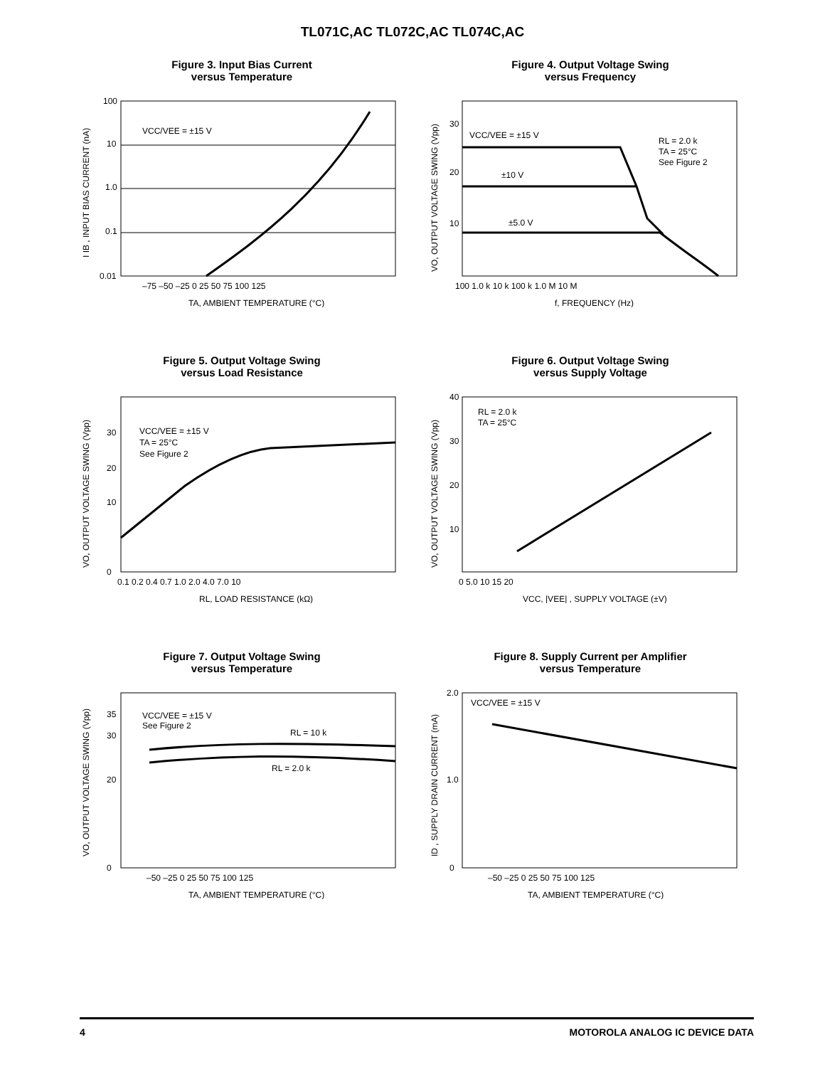TL071C,AC TL072C,AC TL074C,AC
Figure 3. Input Bias Current
versus Temperature
100
10
1.0
0.1
0.01
VCC/VEE = ±15 V
–75 –50 –25 0 25 50 75 100 125
TA, AMBIENT TEMPERATURE (°C)
I IB , INPUT BIAS CURRENT (nA)
Figure 4. Output Voltage Swing
versus Frequency
30
20
10
VCC/VEE = ±15 V
±10 V
±5.0 V
RL = 2.0 k
TA = 25°C
See Figure 2
100 1.0 k 10 k 100 k 1.0 M 10 M
f, FREQUENCY (Hz)
VO, OUTPUT VOLTAGE SWING (Vpp)
Figure 5. Output Voltage Swing
versus Load Resistance
30
20
10
0
VCC/VEE = ±15 V
TA = 25°C
See Figure 2
0.1 0.2 0.4 0.7 1.0 2.0 4.0 7.0 10
RL, LOAD RESISTANCE (kΩ)
VO, OUTPUT VOLTAGE SWING (Vpp)
Figure 6. Output Voltage Swing
versus Supply Voltage
40
30
20
10
RL = 2.0 k
TA = 25°C
0 5.0 10 15 20
VCC, |VEE| , SUPPLY VOLTAGE (±V)
VO, OUTPUT VOLTAGE SWING (Vpp)
Figure 7. Output Voltage Swing
versus Temperature
35
30
20
0
VCC/VEE = ±15 V
See Figure 2
RL = 10 k
RL = 2.0 k
–50 –25 0 25 50 75 100 125
TA, AMBIENT TEMPERATURE (°C)
VO, OUTPUT VOLTAGE SWING (Vpp)
Figure 8. Supply Current per Amplifier
versus Temperature
2.0
1.0
0
VCC/VEE = ±15 V
–50 –25 0 25 50 75 100 125
TA, AMBIENT TEMPERATURE (°C)
ID , SUPPLY DRAIN CURRENT (mA)
4 MOTOROLA ANALOG IC DEVICE DATA